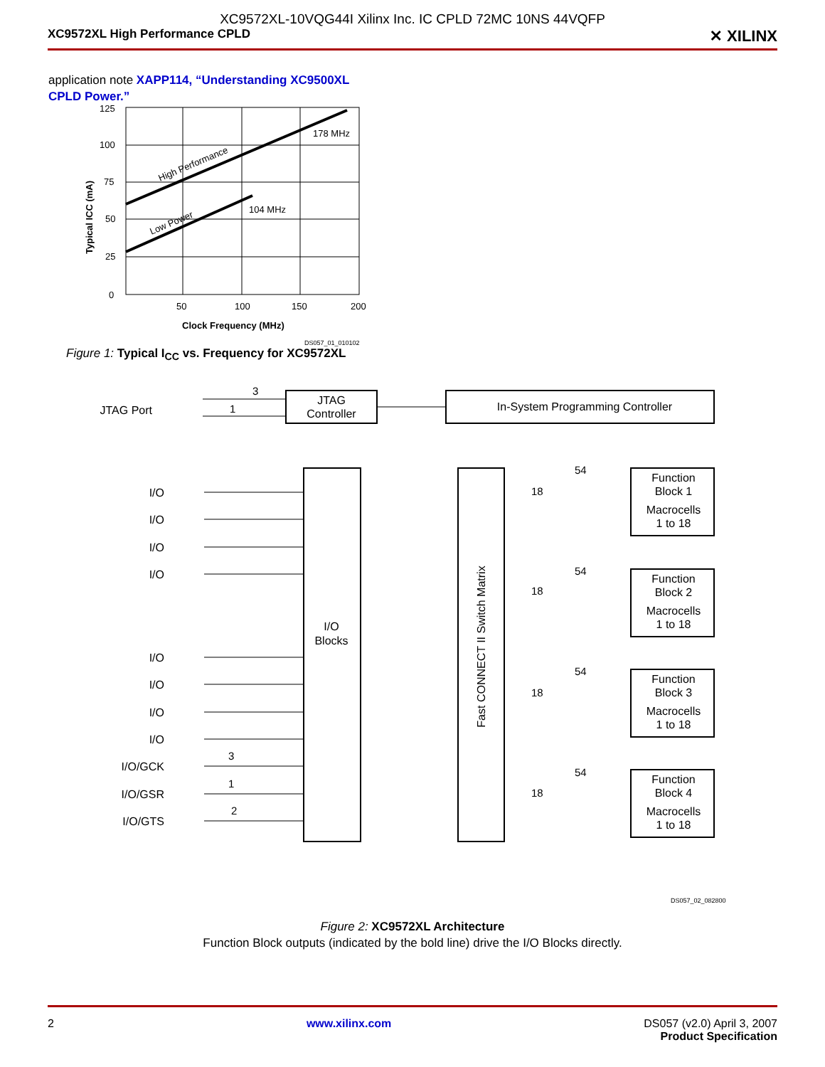XC9572XL-10VQG44I Xilinx Inc. IC CPLD 72MC 10NS 44VQFP
XC9572XL High Performance CPLD ✕ XILINX
application note XAPP114, “Understanding XC9500XL
CPLD Power.”
125
100
75
50
25
0
50
100
150
200
178 MHz
104 MHz
High Performance
Low Power
Clock Frequency (MHz)
Typical ICC (mA)
DS057_01_010102
Figure 1: Typical I<sub>CC</sub> vs. Frequency for XC9572XL
JTAG
Controller
In-System Programming Controller
I/O
Blocks
Fast CONNECT II Switch Matrix
Function
Block 1
Macrocells
1 to 18
Function
Block 2
Macrocells
1 to 18
Function
Block 3
Macrocells
1 to 18
Function
Block 4
Macrocells
1 to 18
JTAG Port
I/O
I/O
I/O
I/O
I/O
I/O
I/O
I/O
I/O/GCK
I/O/GSR
I/O/GTS
54
18
54
18
54
18
54
18
3
1
3
1
2
DS057_02_082800
Figure 2: XC9572XL Architecture
Function Block outputs (indicated by the bold line) drive the I/O Blocks directly.
2 www.xilinx.com DS057 (v2.0) April 3, 2007
Product Specification